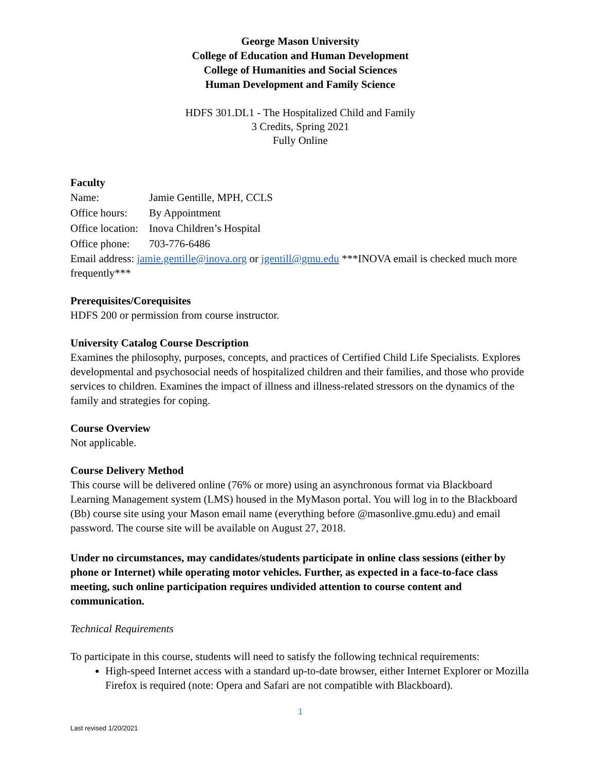George Mason University
College of Education and Human Development
College of Humanities and Social Sciences
Human Development and Family Science
HDFS 301.DL1 - The Hospitalized Child and Family
3 Credits, Spring 2021
Fully Online
Faculty
Name: Jamie Gentille, MPH, CCLS
Office hours: By Appointment
Office location: Inova Children’s Hospital
Office phone: 703-776-6486
Email address: jamie.gentille@inova.org or jgentill@gmu.edu ***INOVA email is checked much more frequently***
Prerequisites/Corequisites
HDFS 200 or permission from course instructor.
University Catalog Course Description
Examines the philosophy, purposes, concepts, and practices of Certified Child Life Specialists. Explores developmental and psychosocial needs of hospitalized children and their families, and those who provide services to children. Examines the impact of illness and illness-related stressors on the dynamics of the family and strategies for coping.
Course Overview
Not applicable.
Course Delivery Method
This course will be delivered online (76% or more) using an asynchronous format via Blackboard Learning Management system (LMS) housed in the MyMason portal. You will log in to the Blackboard (Bb) course site using your Mason email name (everything before @masonlive.gmu.edu) and email password. The course site will be available on August 27, 2018.
Under no circumstances, may candidates/students participate in online class sessions (either by phone or Internet) while operating motor vehicles. Further, as expected in a face-to-face class meeting, such online participation requires undivided attention to course content and communication.
Technical Requirements
To participate in this course, students will need to satisfy the following technical requirements:
High-speed Internet access with a standard up-to-date browser, either Internet Explorer or Mozilla Firefox is required (note: Opera and Safari are not compatible with Blackboard).
1
Last revised 1/20/2021